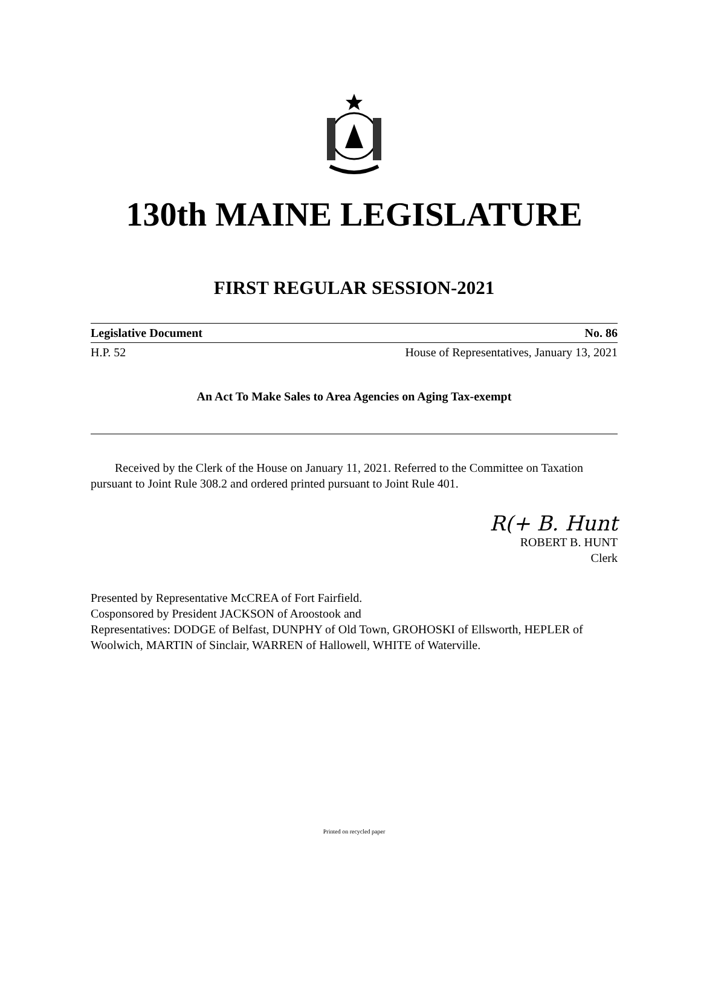130th MAINE LEGISLATURE
FIRST REGULAR SESSION-2021
Legislative Document No. 86
H.P. 52 House of Representatives, January 13, 2021
An Act To Make Sales to Area Agencies on Aging Tax-exempt
Received by the Clerk of the House on January 11, 2021. Referred to the Committee on Taxation pursuant to Joint Rule 308.2 and ordered printed pursuant to Joint Rule 401.
R(+ B. Hunt
ROBERT B. HUNT
Clerk
Presented by Representative McCREA of Fort Fairfield.
Cosponsored by President JACKSON of Aroostook and
Representatives: DODGE of Belfast, DUNPHY of Old Town, GROHOSKI of Ellsworth, HEPLER of Woolwich, MARTIN of Sinclair, WARREN of Hallowell, WHITE of Waterville.
Printed on recycled paper